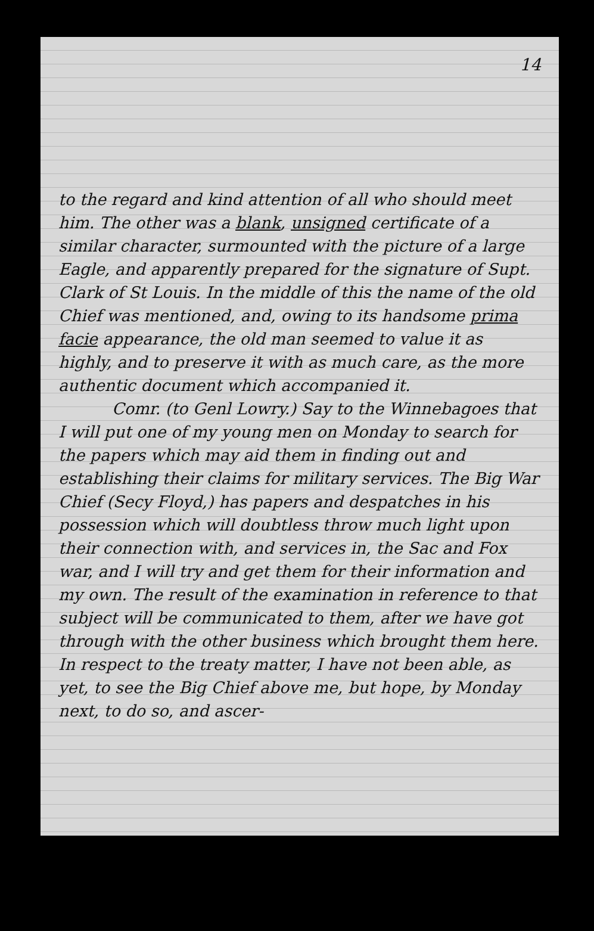14
to the regard and kind attention of all who should meet him. The other was a blank, unsigned certificate of a similar character, surmounted with the picture of a large Eagle, and apparently prepared for the signature of Supt. Clark of St Louis. In the middle of this the name of the old Chief was mentioned, and, owing to its handsome prima facie appearance, the old man seemed to value it as highly, and to preserve it with as much care, as the more authentic document which accompanied it.
Comr. (to Genl Lowry.) Say to the Winnebagoes that I will put one of my young men on Monday to search for the papers which may aid them in finding out and establishing their claims for military services. The Big War Chief (Secy Floyd,) has papers and despatches in his possession which will doubtless throw much light upon their connection with, and services in, the Sac and Fox war, and I will try and get them for their information and my own. The result of the examination in reference to that subject will be communicated to them, after we have got through with the other business which brought them here. In respect to the treaty matter, I have not been able, as yet, to see the Big Chief above me, but hope, by Monday next, to do so, and ascer-